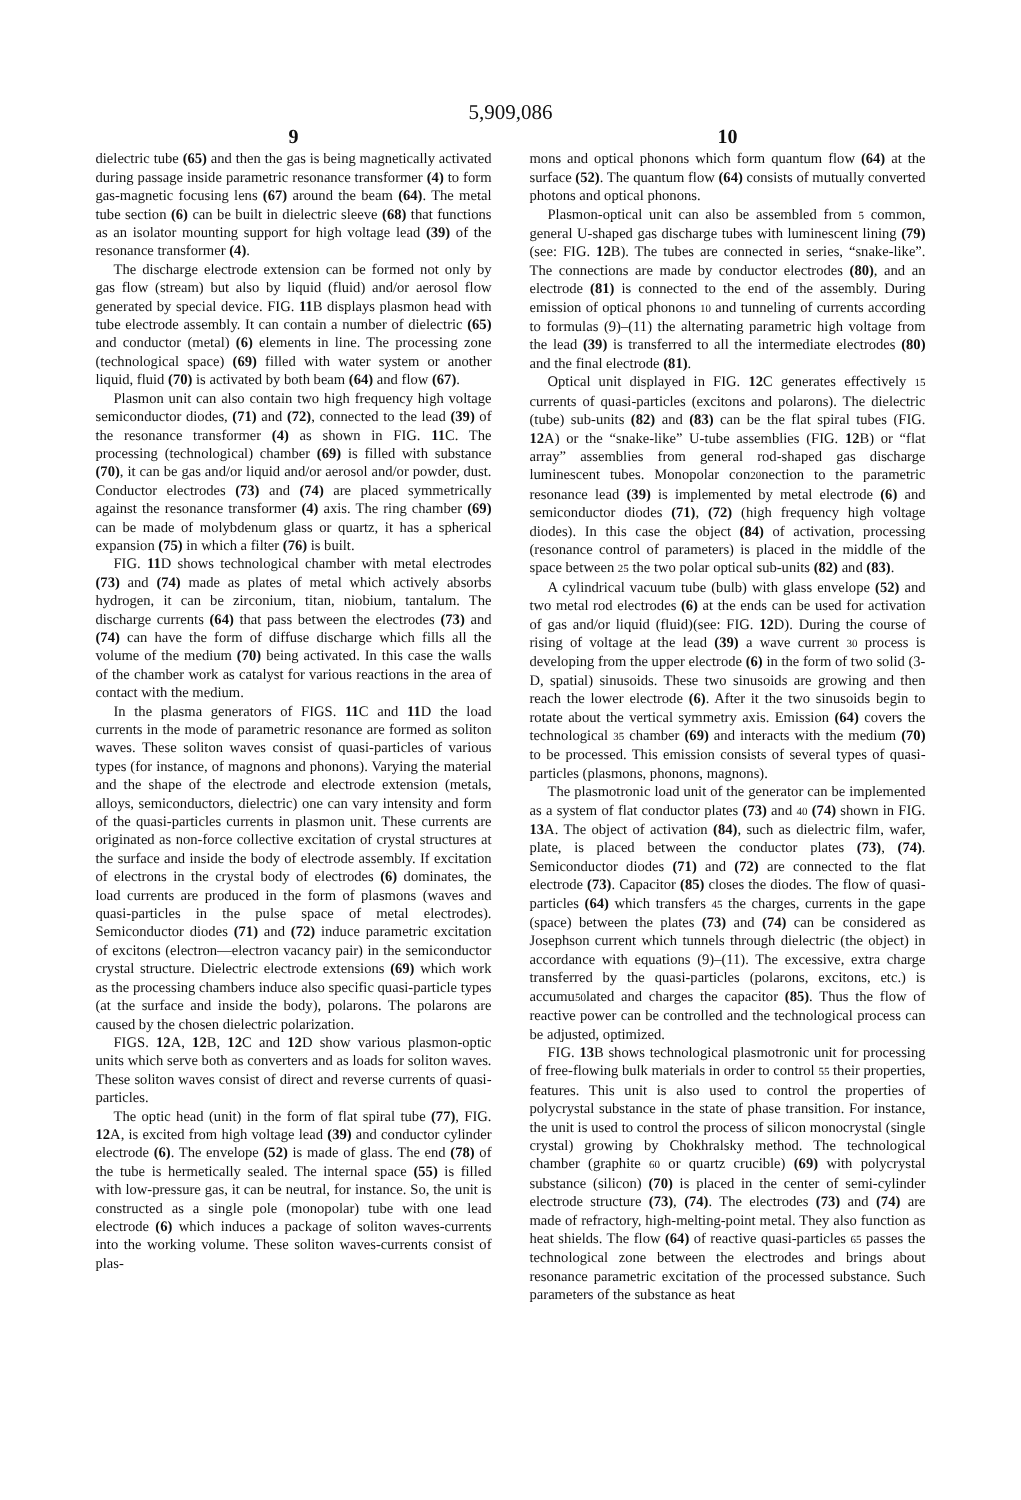5,909,086
9
dielectric tube (65) and then the gas is being magnetically activated during passage inside parametric resonance transformer (4) to form gas-magnetic focusing lens (67) around the beam (64). The metal tube section (6) can be built in dielectric sleeve (68) that functions as an isolator mounting support for high voltage lead (39) of the resonance transformer (4).
The discharge electrode extension can be formed not only by gas flow (stream) but also by liquid (fluid) and/or aerosol flow generated by special device. FIG. 11 B displays plasmon head with tube electrode assembly. It can contain a number of dielectric (65) and conductor (metal) (6) elements in line. The processing zone (technological space) (69) filled with water system or another liquid, fluid (70) is activated by both beam (64) and flow (67).
Plasmon unit can also contain two high frequency high voltage semiconductor diodes, (71) and (72), connected to the lead (39) of the resonance transformer (4) as shown in FIG. 11 C. The processing (technological) chamber (69) is filled with substance (70), it can be gas and/or liquid and/or aerosol and/or powder, dust. Conductor electrodes (73) and (74) are placed symmetrically against the resonance transformer (4) axis. The ring chamber (69) can be made of molybdenum glass or quartz, it has a spherical expansion (75) in which a filter (76) is built.
FIG. 11 D shows technological chamber with metal electrodes (73) and (74) made as plates of metal which actively absorbs hydrogen, it can be zirconium, titan, niobium, tantalum. The discharge currents (64) that pass between the electrodes (73) and (74) can have the form of diffuse discharge which fills all the volume of the medium (70) being activated. In this case the walls of the chamber work as catalyst for various reactions in the area of contact with the medium.
In the plasma generators of FIGS. 11 C and 11 D the load currents in the mode of parametric resonance are formed as soliton waves. These soliton waves consist of quasi-particles of various types (for instance, of magnons and phonons). Varying the material and the shape of the electrode and electrode extension (metals, alloys, semiconductors, dielectric) one can vary intensity and form of the quasi-particles currents in plasmon unit. These currents are originated as non-force collective excitation of crystal structures at the surface and inside the body of electrode assembly. If excitation of electrons in the crystal body of electrodes (6) dominates, the load currents are produced in the form of plasmons (waves and quasi-particles in the pulse space of metal electrodes). Semiconductor diodes (71) and (72) induce parametric excitation of excitons (electron—electron vacancy pair) in the semiconductor crystal structure. Dielectric electrode extensions (69) which work as the processing chambers induce also specific quasi-particle types (at the surface and inside the body), polarons. The polarons are caused by the chosen dielectric polarization.
FIGS. 12 A, 12 B, 12 C and 12 D show various plasmon-optic units which serve both as converters and as loads for soliton waves. These soliton waves consist of direct and reverse currents of quasi-particles.
The optic head (unit) in the form of flat spiral tube (77), FIG. 12 A, is excited from high voltage lead (39) and conductor cylinder electrode (6). The envelope (52) is made of glass. The end (78) of the tube is hermetically sealed. The internal space (55) is filled with low-pressure gas, it can be neutral, for instance. So, the unit is constructed as a single pole (monopolar) tube with one lead electrode (6) which induces a package of soliton waves-currents into the working volume. These soliton waves-currents consist of plas-
10
mons and optical phonons which form quantum flow (64) at the surface (52). The quantum flow (64) consists of mutually converted photons and optical phonons.
Plasmon-optical unit can also be assembled from 5 common, general U-shaped gas discharge tubes with luminescent lining (79) (see: FIG. 12 B). The tubes are connected in series, “snake-like”. The connections are made by conductor electrodes (80), and an electrode (81) is connected to the end of the assembly. During emission of optical phonons 10 and tunneling of currents according to formulas (9)–(11) the alternating parametric high voltage from the lead (39) is transferred to all the intermediate electrodes (80) and the final electrode (81).
Optical unit displayed in FIG. 12 C generates effectively 15 currents of quasi-particles (excitons and polarons). The dielectric (tube) sub-units (82) and (83) can be the flat spiral tubes (FIG. 12 A) or the “snake-like” U-tube assemblies (FIG. 12 B) or “flat array” assemblies from general rod-shaped gas discharge luminescent tubes. Monopolar con20nection to the parametric resonance lead (39) is implemented by metal electrode (6) and semiconductor diodes (71), (72) (high frequency high voltage diodes). In this case the object (84) of activation, processing (resonance control of parameters) is placed in the middle of the space between 25 the two polar optical sub-units (82) and (83).
A cylindrical vacuum tube (bulb) with glass envelope (52) and two metal rod electrodes (6) at the ends can be used for activation of gas and/or liquid (fluid)(see: FIG. 12 D). During the course of rising of voltage at the lead (39) a wave current 30 process is developing from the upper electrode (6) in the form of two solid (3-D, spatial) sinusoids. These two sinusoids are growing and then reach the lower electrode (6). After it the two sinusoids begin to rotate about the vertical symmetry axis. Emission (64) covers the technological 35 chamber (69) and interacts with the medium (70) to be processed. This emission consists of several types of quasi-particles (plasmons, phonons, magnons).
The plasmotronic load unit of the generator can be implemented as a system of flat conductor plates (73) and 40 (74) shown in FIG. 13 A. The object of activation (84), such as dielectric film, wafer, plate, is placed between the conductor plates (73), (74). Semiconductor diodes (71) and (72) are connected to the flat electrode (73). Capacitor (85) closes the diodes. The flow of quasi-particles (64) which transfers 45 the charges, currents in the gape (space) between the plates (73) and (74) can be considered as Josephson current which tunnels through dielectric (the object) in accordance with equations (9)–(11). The excessive, extra charge transferred by the quasi-particles (polarons, excitons, etc.) is accumu50lated and charges the capacitor (85). Thus the flow of reactive power can be controlled and the technological process can be adjusted, optimized.
FIG. 13 B shows technological plasmotronic unit for processing of free-flowing bulk materials in order to control 55 their properties, features. This unit is also used to control the properties of polycrystal substance in the state of phase transition. For instance, the unit is used to control the process of silicon monocrystal (single crystal) growing by Chokhralsky method. The technological chamber (graphite 60 or quartz crucible) (69) with polycrystal substance (silicon) (70) is placed in the center of semi-cylinder electrode structure (73), (74). The electrodes (73) and (74) are made of refractory, high-melting-point metal. They also function as heat shields. The flow (64) of reactive quasi-particles 65 passes the technological zone between the electrodes and brings about resonance parametric excitation of the processed substance. Such parameters of the substance as heat